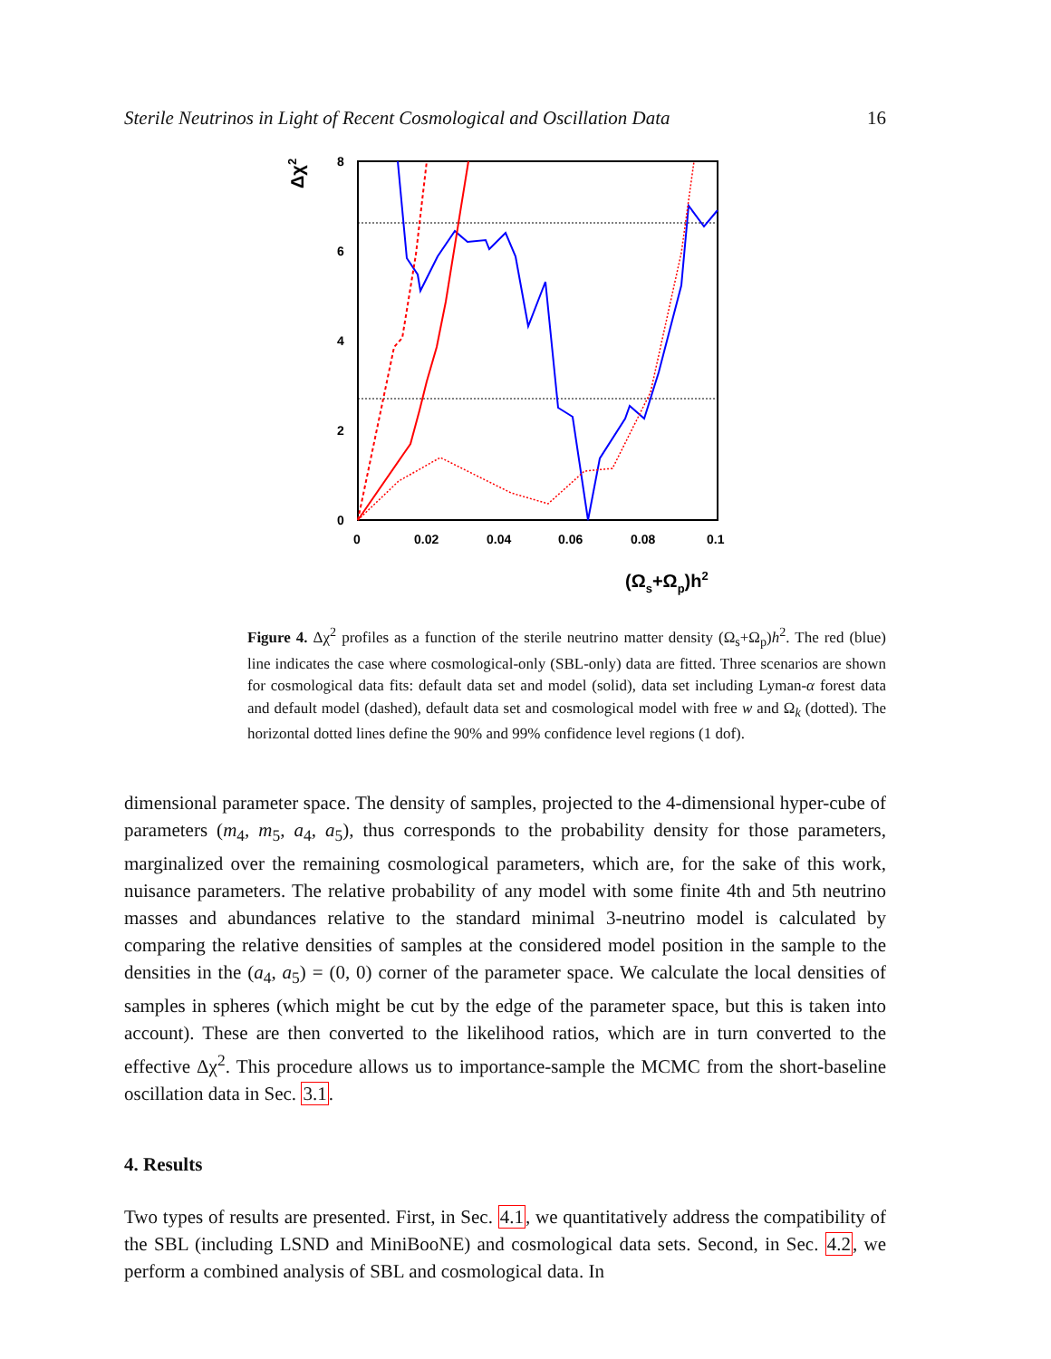Sterile Neutrinos in Light of Recent Cosmological and Oscillation Data 16
8
6
4
2
0
0
0.02
0.04
0.06
0.08
0.1
Δχ2
(Ωs+Ωp)h2
Figure 4. Δχ<sup>2</sup> profiles as a function of the sterile neutrino matter density (Ω<sub>s</sub>+Ω<sub>p</sub>)h<sup>2</sup>. The red (blue) line indicates the case where cosmological-only (SBL-only) data are fitted. Three scenarios are shown for cosmological data fits: default data set and model (solid), data set including Lyman-α forest data and default model (dashed), default data set and cosmological model with free w and Ω<sub>k</sub> (dotted). The horizontal dotted lines define the 90% and 99% confidence level regions (1 dof).
dimensional parameter space. The density of samples, projected to the 4-dimensional hyper-cube of parameters (m<sub>4</sub>, m<sub>5</sub>, a<sub>4</sub>, a<sub>5</sub>), thus corresponds to the probability density for those parameters, marginalized over the remaining cosmological parameters, which are, for the sake of this work, nuisance parameters. The relative probability of any model with some finite 4th and 5th neutrino masses and abundances relative to the standard minimal 3-neutrino model is calculated by comparing the relative densities of samples at the considered model position in the sample to the densities in the (a<sub>4</sub>, a<sub>5</sub>) = (0, 0) corner of the parameter space. We calculate the local densities of samples in spheres (which might be cut by the edge of the parameter space, but this is taken into account). These are then converted to the likelihood ratios, which are in turn converted to the effective Δχ<sup>2</sup>. This procedure allows us to importance-sample the MCMC from the short-baseline oscillation data in Sec. 3.1.
4. Results
Two types of results are presented. First, in Sec. 4.1, we quantitatively address the compatibility of the SBL (including LSND and MiniBooNE) and cosmological data sets. Second, in Sec. 4.2, we perform a combined analysis of SBL and cosmological data. In